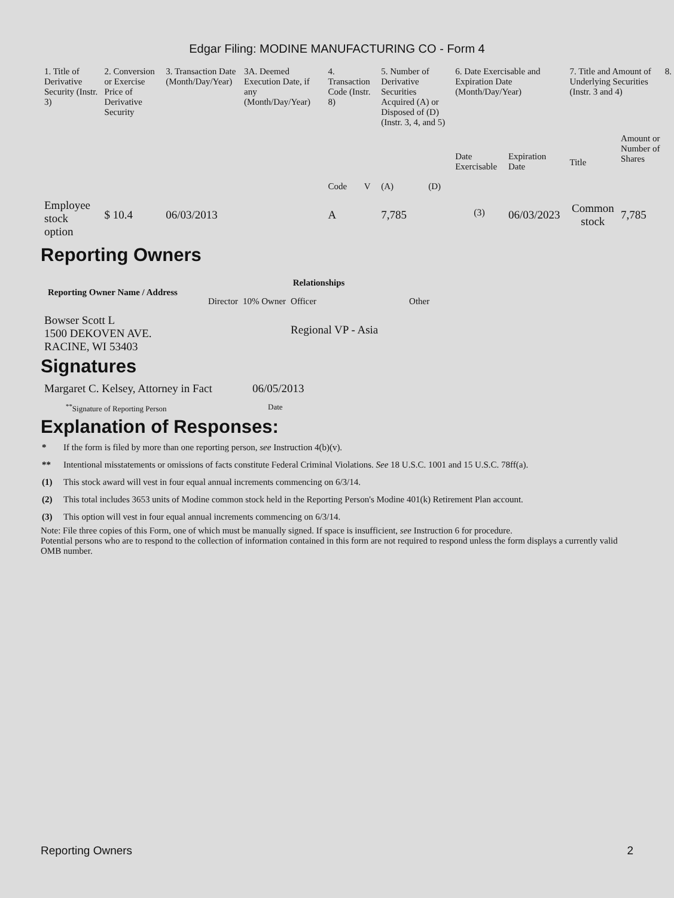Edgar Filing: MODINE MANUFACTURING CO - Form 4
| 1. Title of Derivative Security (Instr. 3) | 2. Conversion or Exercise Price of Derivative Security | 3. Transaction Date (Month/Day/Year) | 3A. Deemed Execution Date, if any (Month/Day/Year) | 4. Transaction Code (Instr. 8) | | 5. Number of Derivative Securities Acquired (A) or Disposed of (D) (Instr. 3, 4, and 5) | | 6. Date Exercisable and Expiration Date (Month/Day/Year) | | 7. Title and Amount of Underlying Securities (Instr. 3 and 4) | | 8. |
| --- | --- | --- | --- | --- | --- | --- | --- | --- | --- | --- | --- | --- |
| | | | | Code | V | (A) | (D) | Date Exercisable | Expiration Date | Title | Amount or Number of Shares | |
| Employee stock option | $ 10.4 | 06/03/2013 | | A | | 7,785 | | <sup>(3)</sup> | 06/03/2023 | Common stock | 7,785 | |
Reporting Owners
| Reporting Owner Name / Address | Relationships | | | |
| --- | --- | --- | --- | --- |
| | Director | 10% Owner | Officer | Other |
| Bowser Scott L 1500 DEKOVEN AVE. RACINE, WI 53403 | | | Regional VP - Asia | |
Signatures
| Margaret C. Kelsey, Attorney in Fact | 06/05/2013 |
| <sup>**</sup> Signature of Reporting Person | Date |
Explanation of Responses:
* If the form is filed by more than one reporting person, see Instruction 4(b)(v).
** Intentional misstatements or omissions of facts constitute Federal Criminal Violations. See 18 U.S.C. 1001 and 15 U.S.C. 78ff(a).
(1) This stock award will vest in four equal annual increments commencing on 6/3/14.
(2) This total includes 3653 units of Modine common stock held in the Reporting Person's Modine 401(k) Retirement Plan account.
(3) This option will vest in four equal annual increments commencing on 6/3/14.
Note: File three copies of this Form, one of which must be manually signed. If space is insufficient, see Instruction 6 for procedure.
Potential persons who are to respond to the collection of information contained in this form are not required to respond unless the form displays a currently valid OMB number.
Reporting Owners 2